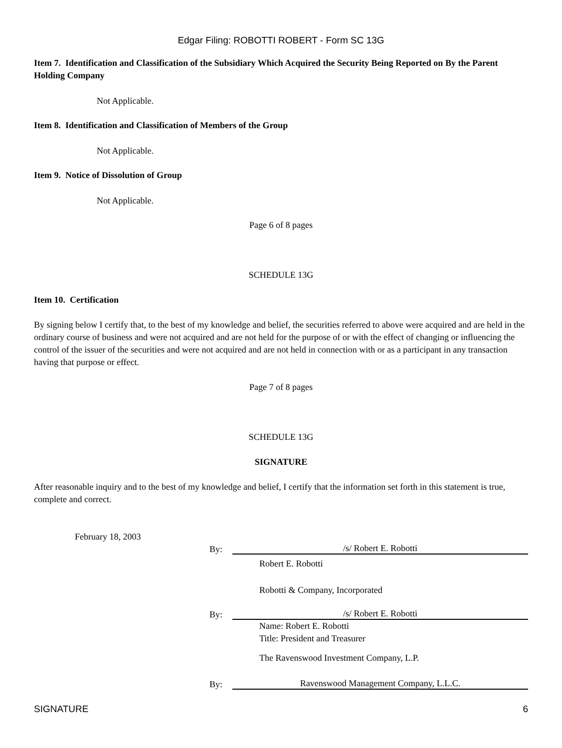Edgar Filing: ROBOTTI ROBERT - Form SC 13G
Item 7. Identification and Classification of the Subsidiary Which Acquired the Security Being Reported on By the Parent Holding Company
Not Applicable.
Item 8. Identification and Classification of Members of the Group
Not Applicable.
Item 9. Notice of Dissolution of Group
Not Applicable.
Page 6 of 8 pages
SCHEDULE 13G
Item 10. Certification
By signing below I certify that, to the best of my knowledge and belief, the securities referred to above were acquired and are held in the ordinary course of business and were not acquired and are not held for the purpose of or with the effect of changing or influencing the control of the issuer of the securities and were not acquired and are not held in connection with or as a participant in any transaction having that purpose or effect.
Page 7 of 8 pages
SCHEDULE 13G
SIGNATURE
After reasonable inquiry and to the best of my knowledge and belief, I certify that the information set forth in this statement is true, complete and correct.
February 18, 2003
By: /s/ Robert E. Robotti
Robert E. Robotti
Robotti & Company, Incorporated
By: /s/ Robert E. Robotti
Name: Robert E. Robotti
Title: President and Treasurer
The Ravenswood Investment Company, L.P.
By: Ravenswood Management Company, L.L.C.
SIGNATURE 6